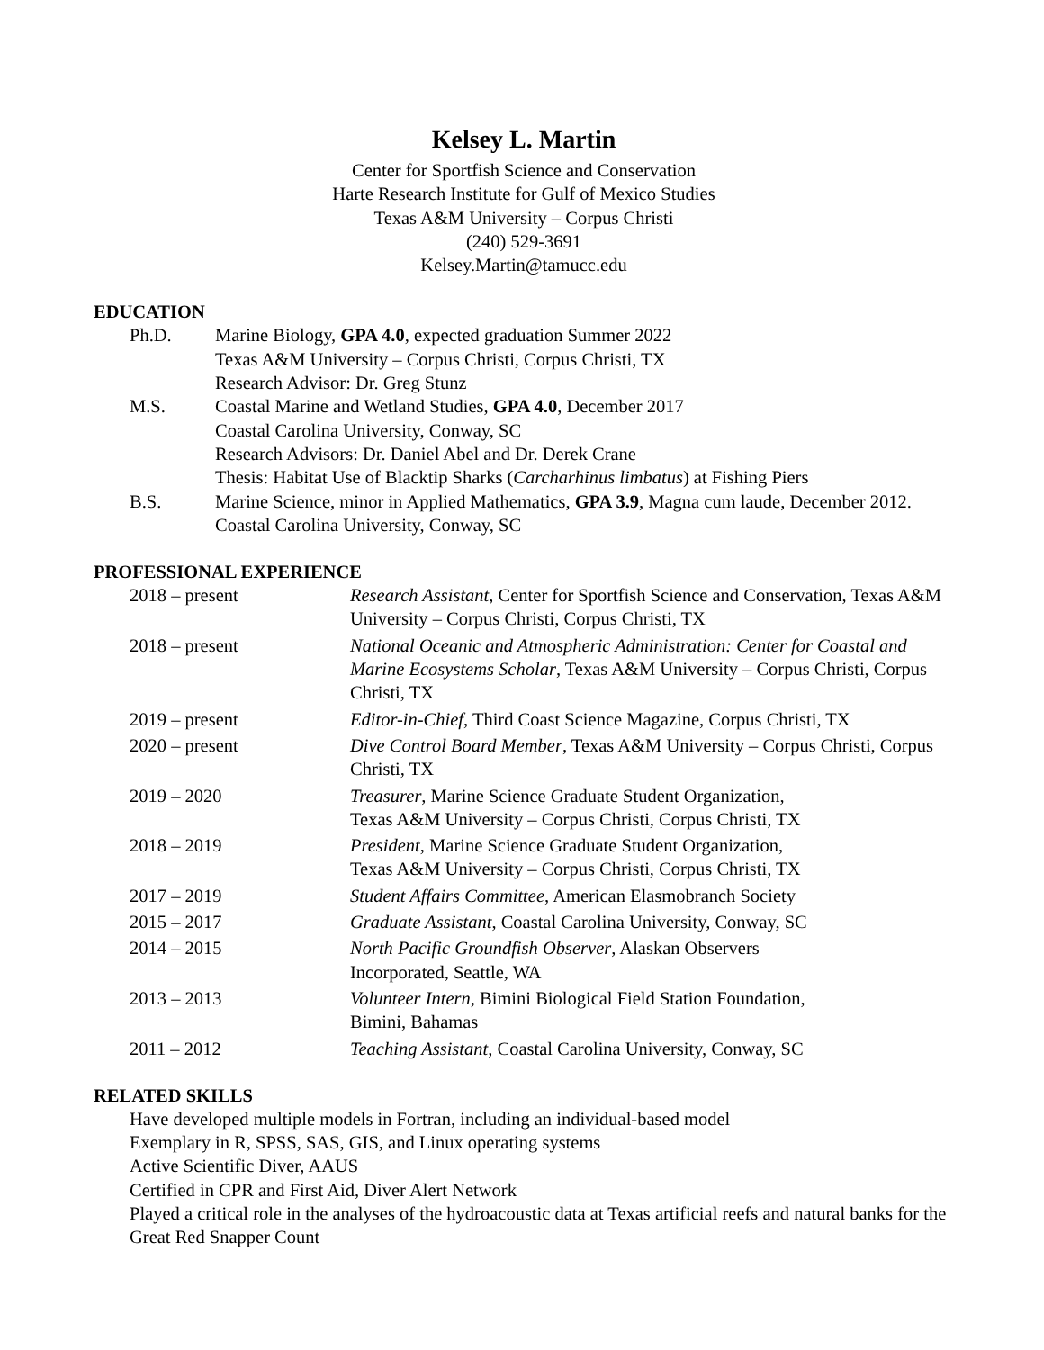Kelsey L. Martin
Center for Sportfish Science and Conservation
Harte Research Institute for Gulf of Mexico Studies
Texas A&M University – Corpus Christi
(240) 529-3691
Kelsey.Martin@tamucc.edu
EDUCATION
Ph.D. Marine Biology, GPA 4.0, expected graduation Summer 2022
Texas A&M University – Corpus Christi, Corpus Christi, TX
Research Advisor: Dr. Greg Stunz
M.S. Coastal Marine and Wetland Studies, GPA 4.0, December 2017
Coastal Carolina University, Conway, SC
Research Advisors: Dr. Daniel Abel and Dr. Derek Crane
Thesis: Habitat Use of Blacktip Sharks (Carcharhinus limbatus) at Fishing Piers
B.S. Marine Science, minor in Applied Mathematics, GPA 3.9, Magna cum laude, December 2012. Coastal Carolina University, Conway, SC
PROFESSIONAL EXPERIENCE
2018 – present Research Assistant, Center for Sportfish Science and Conservation, Texas A&M University – Corpus Christi, Corpus Christi, TX
2018 – present National Oceanic and Atmospheric Administration: Center for Coastal and Marine Ecosystems Scholar, Texas A&M University – Corpus Christi, Corpus Christi, TX
2019 – present Editor-in-Chief, Third Coast Science Magazine, Corpus Christi, TX
2020 – present Dive Control Board Member, Texas A&M University – Corpus Christi, Corpus Christi, TX
2019 – 2020 Treasurer, Marine Science Graduate Student Organization,
Texas A&M University – Corpus Christi, Corpus Christi, TX
2018 – 2019 President, Marine Science Graduate Student Organization,
Texas A&M University – Corpus Christi, Corpus Christi, TX
2017 – 2019 Student Affairs Committee, American Elasmobranch Society
2015 – 2017 Graduate Assistant, Coastal Carolina University, Conway, SC
2014 – 2015 North Pacific Groundfish Observer, Alaskan Observers
Incorporated, Seattle, WA
2013 – 2013 Volunteer Intern, Bimini Biological Field Station Foundation,
Bimini, Bahamas
2011 – 2012 Teaching Assistant, Coastal Carolina University, Conway, SC
RELATED SKILLS
Have developed multiple models in Fortran, including an individual-based model
Exemplary in R, SPSS, SAS, GIS, and Linux operating systems
Active Scientific Diver, AAUS
Certified in CPR and First Aid, Diver Alert Network
Played a critical role in the analyses of the hydroacoustic data at Texas artificial reefs and natural banks for the Great Red Snapper Count